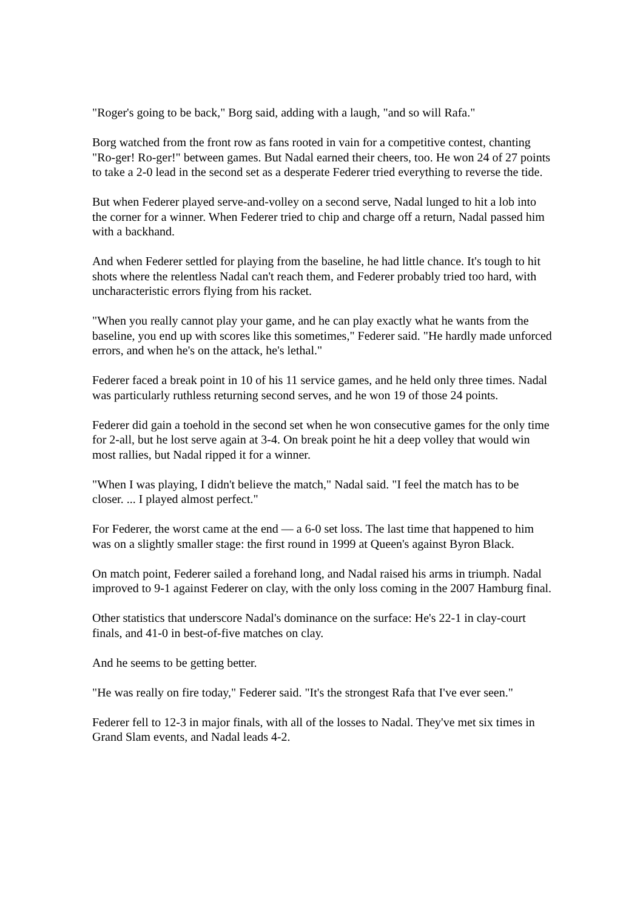"Roger's going to be back," Borg said, adding with a laugh, "and so will Rafa."
Borg watched from the front row as fans rooted in vain for a competitive contest, chanting "Ro-ger! Ro-ger!" between games. But Nadal earned their cheers, too. He won 24 of 27 points to take a 2-0 lead in the second set as a desperate Federer tried everything to reverse the tide.
But when Federer played serve-and-volley on a second serve, Nadal lunged to hit a lob into the corner for a winner. When Federer tried to chip and charge off a return, Nadal passed him with a backhand.
And when Federer settled for playing from the baseline, he had little chance. It's tough to hit shots where the relentless Nadal can't reach them, and Federer probably tried too hard, with uncharacteristic errors flying from his racket.
"When you really cannot play your game, and he can play exactly what he wants from the baseline, you end up with scores like this sometimes," Federer said. "He hardly made unforced errors, and when he's on the attack, he's lethal."
Federer faced a break point in 10 of his 11 service games, and he held only three times. Nadal was particularly ruthless returning second serves, and he won 19 of those 24 points.
Federer did gain a toehold in the second set when he won consecutive games for the only time for 2-all, but he lost serve again at 3-4. On break point he hit a deep volley that would win most rallies, but Nadal ripped it for a winner.
"When I was playing, I didn't believe the match," Nadal said. "I feel the match has to be closer. ... I played almost perfect."
For Federer, the worst came at the end — a 6-0 set loss. The last time that happened to him was on a slightly smaller stage: the first round in 1999 at Queen's against Byron Black.
On match point, Federer sailed a forehand long, and Nadal raised his arms in triumph. Nadal improved to 9-1 against Federer on clay, with the only loss coming in the 2007 Hamburg final.
Other statistics that underscore Nadal's dominance on the surface: He's 22-1 in clay-court finals, and 41-0 in best-of-five matches on clay.
And he seems to be getting better.
"He was really on fire today," Federer said. "It's the strongest Rafa that I've ever seen."
Federer fell to 12-3 in major finals, with all of the losses to Nadal. They've met six times in Grand Slam events, and Nadal leads 4-2.